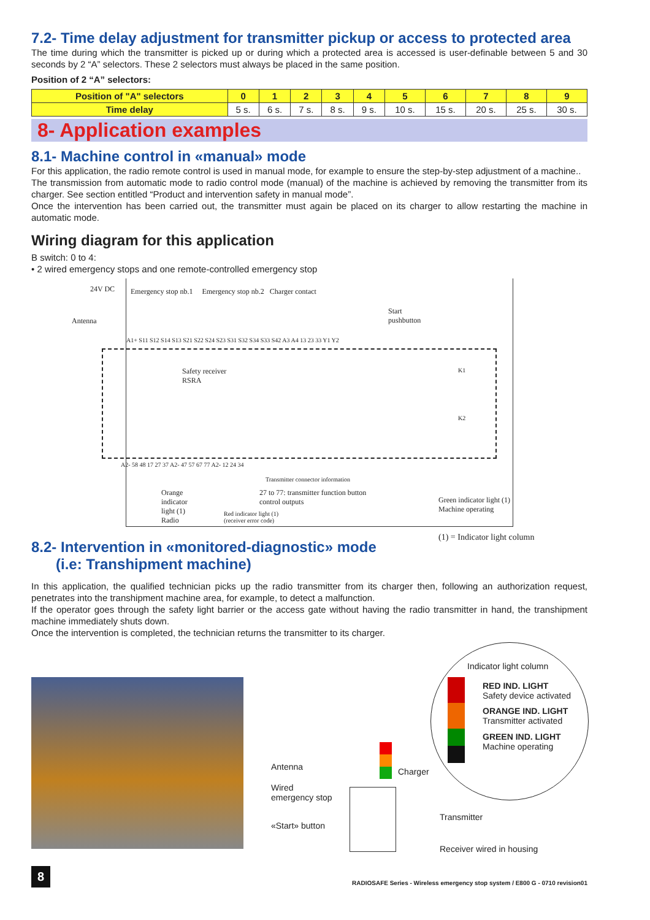7.2- Time delay adjustment for transmitter pickup or access to protected area
The time during which the transmitter is picked up or during which a protected area is accessed is user-definable between 5 and 30 seconds by 2 “A” selectors. These 2 selectors must always be placed in the same position.
Position of 2 “A” selectors:
| Position of "A" selectors | 0 | 1 | 2 | 3 | 4 | 5 | 6 | 7 | 8 | 9 |
| --- | --- | --- | --- | --- | --- | --- | --- | --- | --- | --- |
| Time delay | 5 s. | 6 s. | 7 s. | 8 s. | 9 s. | 10 s. | 15 s. | 20 s. | 25 s. | 30 s. |
8- Application examples
8.1- Machine control in «manual» mode
For this application, the radio remote control is used in manual mode, for example to ensure the step-by-step adjustment of a machine..
The transmission from automatic mode to radio control mode (manual) of the machine is achieved by removing the transmitter from its charger. See section entitled “Product and intervention safety in manual mode”.
Once the intervention has been carried out, the transmitter must again be placed on its charger to allow restarting the machine in automatic mode.
Wiring diagram for this application
B switch: 0 to 4:
• 2 wired emergency stops and one remote-controlled emergency stop
24V DC
Emergency stop nb.1 Emergency stop nb.2 Charger contact
Antenna
Start
pushbutton
A1+ S11 S12 S14 S13 S21 S22 S24 S23 S31 S32 S34 S33 S42 A3 A4 13 23 33 Y1 Y2
Safety receiver
RSRA
K1
K2
A2- 58 48 17 27 37 A2- 47 57 67 77 A2- 12 24 34
Transmitter connector information
Orange
indicator
light (1)
Radio
27 to 77: transmitter function button
control outputs
Red indicator light (1)
(receiver error code)
Green indicator light (1)
Machine operating
(1) = Indicator light column
8.2- Intervention in «monitored-diagnostic» mode
(i.e: Transhipment machine)
In this application, the qualified technician picks up the radio transmitter from its charger then, following an authorization request, penetrates into the transhipment machine area, for example, to detect a malfunction.
If the operator goes through the safety light barrier or the access gate without having the radio transmitter in hand, the transhipment machine immediately shuts down.
Once the intervention is completed, the technician returns the transmitter to its charger.
Indicator light column
RED IND. LIGHT
Safety device activated
ORANGE IND. LIGHT
Transmitter activated
GREEN IND. LIGHT
Machine operating
Antenna Charger
Wired
emergency stop
Transmitter
«Start» button
Receiver wired in housing
8
RADIOSAFE Series - Wireless emergency stop system / E800 G - 0710 revision01